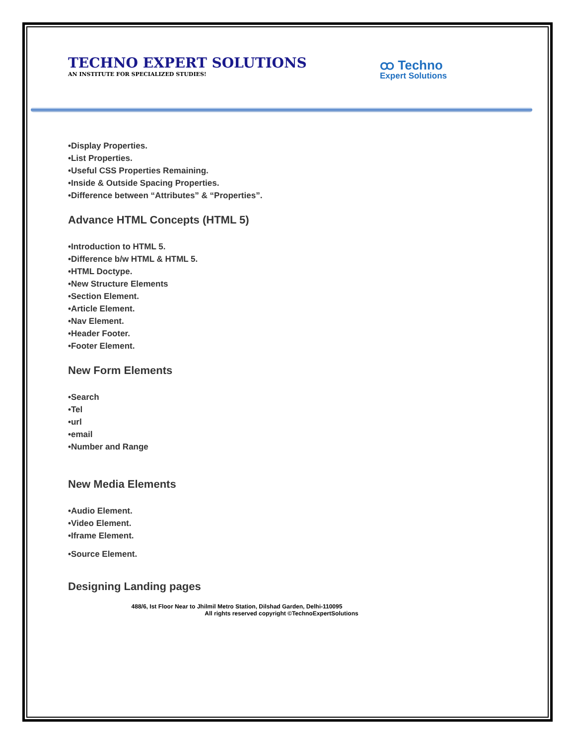TECHNO EXPERT SOLUTIONS
AN INSTITUTE FOR SPECIALIZED STUDIES!
ထ Techno
Expert Solutions
•Display Properties.
•List Properties.
•Useful CSS Properties Remaining.
•Inside & Outside Spacing Properties.
•Difference between “Attributes” & “Properties”.
Advance HTML Concepts (HTML 5)
•Introduction to HTML 5.
•Difference b/w HTML & HTML 5.
•HTML Doctype.
•New Structure Elements
•Section Element.
•Article Element.
•Nav Element.
•Header Footer.
•Footer Element.
New Form Elements
•Search
•Tel
•url
•email
•Number and Range
New Media Elements
•Audio Element.
•Video Element.
•Iframe Element.
•Source Element.
Designing Landing pages
488/6, Ist Floor Near to Jhilmil Metro Station, Dilshad Garden, Delhi-110095
All rights reserved copyright ©TechnoExpertSolutions